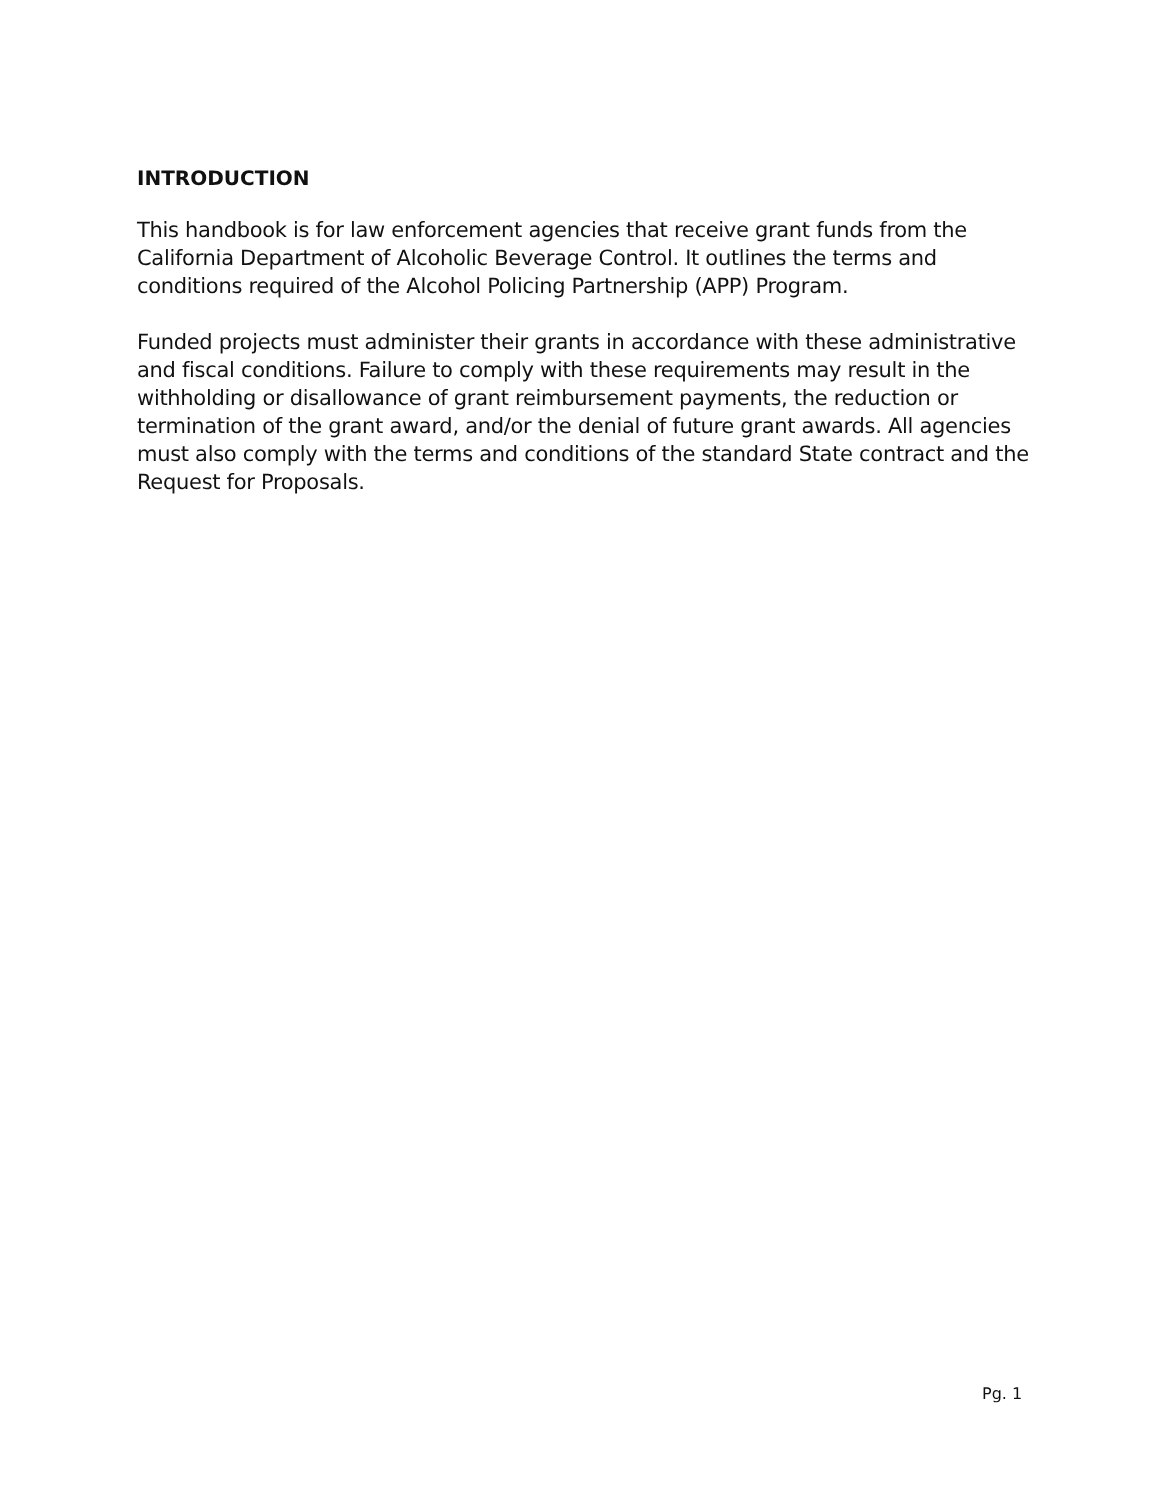INTRODUCTION
This handbook is for law enforcement agencies that receive grant funds from the California Department of Alcoholic Beverage Control. It outlines the terms and conditions required of the Alcohol Policing Partnership (APP) Program.
Funded projects must administer their grants in accordance with these administrative and fiscal conditions. Failure to comply with these requirements may result in the withholding or disallowance of grant reimbursement payments, the reduction or termination of the grant award, and/or the denial of future grant awards. All agencies must also comply with the terms and conditions of the standard State contract and the Request for Proposals.
Pg. 1